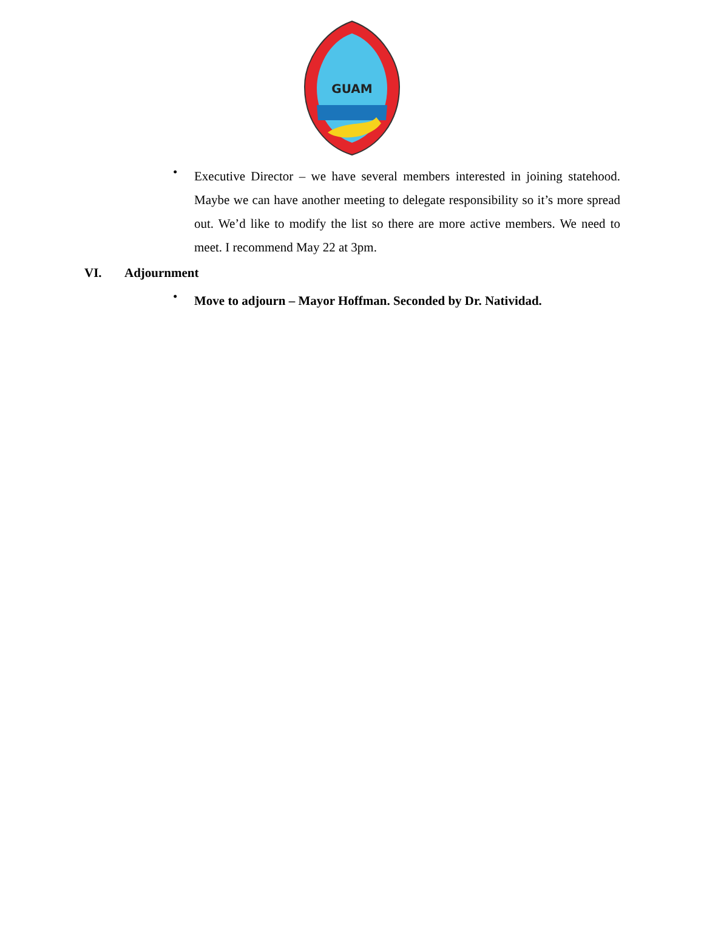GUAM
•
Executive Director – we have several members interested in joining statehood. Maybe we can have another meeting to delegate responsibility so it’s more spread out. We’d like to modify the list so there are more active members. We need to meet. I recommend May 22 at 3pm.
VI. Adjournment
•
Move to adjourn – Mayor Hoffman. Seconded by Dr. Natividad.